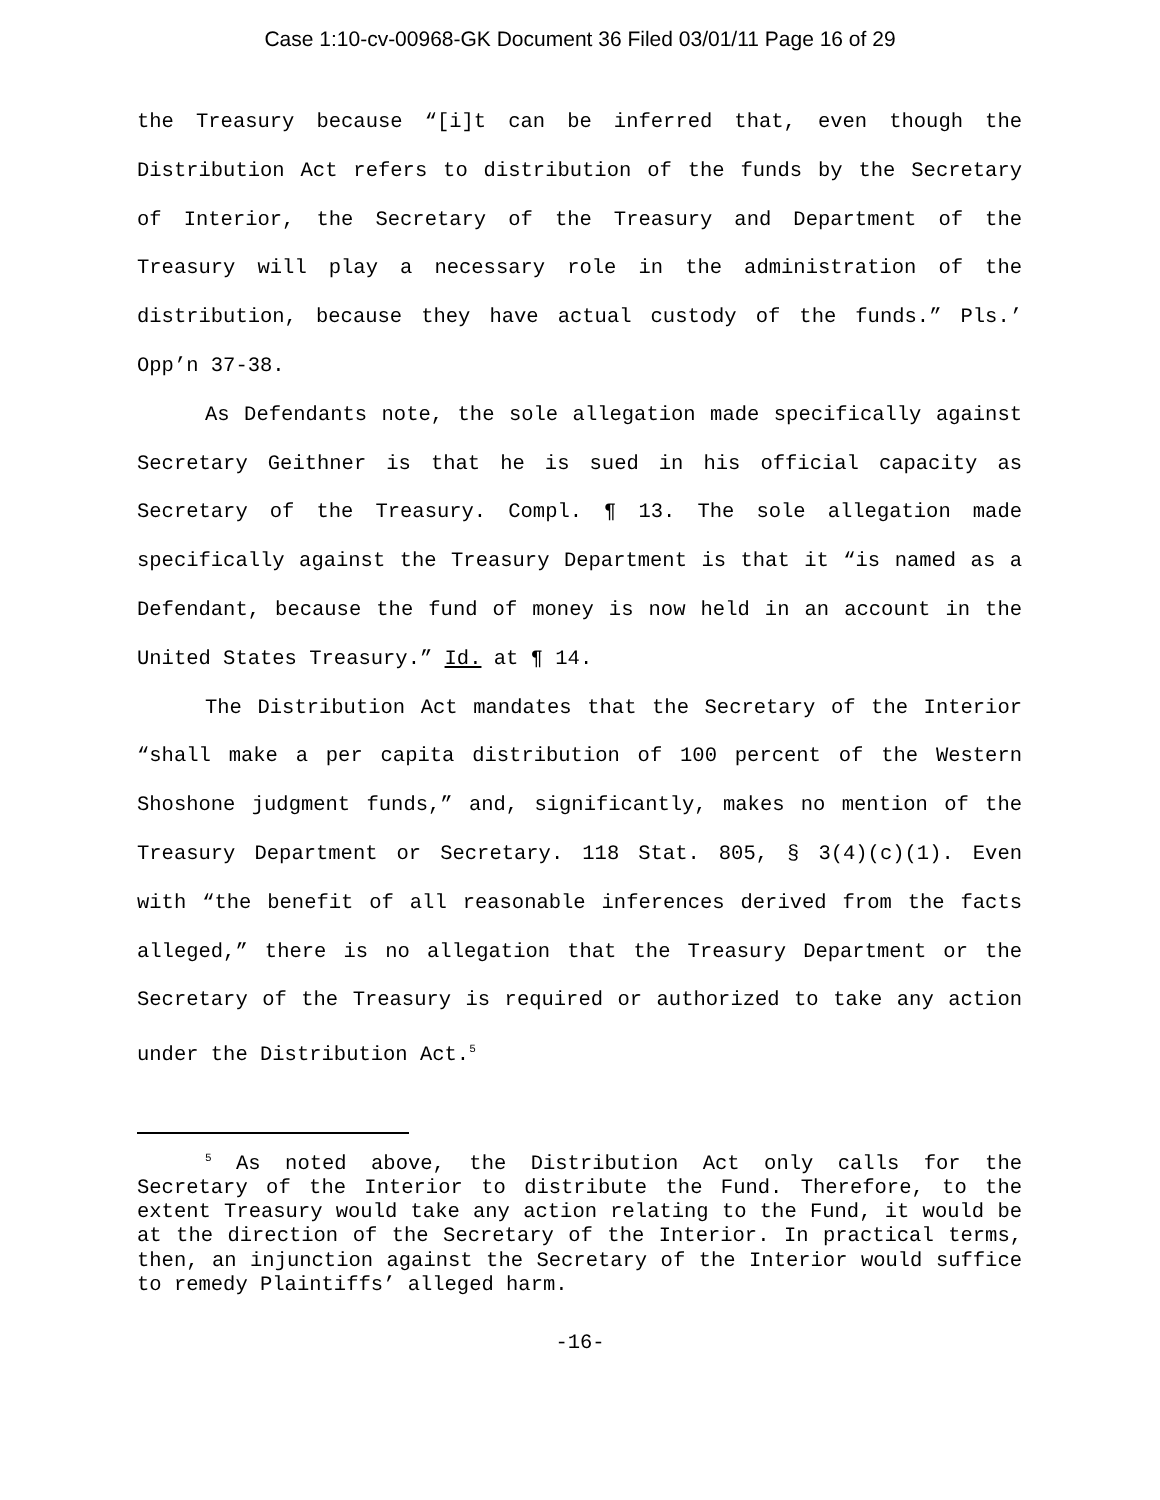Case 1:10-cv-00968-GK Document 36 Filed 03/01/11 Page 16 of 29
the Treasury because “[i]t can be inferred that, even though the Distribution Act refers to distribution of the funds by the Secretary of Interior, the Secretary of the Treasury and Department of the Treasury will play a necessary role in the administration of the distribution, because they have actual custody of the funds.” Pls.’ Opp’n 37-38.
As Defendants note, the sole allegation made specifically against Secretary Geithner is that he is sued in his official capacity as Secretary of the Treasury. Compl. ¶ 13. The sole allegation made specifically against the Treasury Department is that it “is named as a Defendant, because the fund of money is now held in an account in the United States Treasury.” Id. at ¶ 14.
The Distribution Act mandates that the Secretary of the Interior “shall make a per capita distribution of 100 percent of the Western Shoshone judgment funds,” and, significantly, makes no mention of the Treasury Department or Secretary. 118 Stat. 805, § 3(4)(c)(1). Even with “the benefit of all reasonable inferences derived from the facts alleged,” there is no allegation that the Treasury Department or the Secretary of the Treasury is required or authorized to take any action under the Distribution Act.<sup>5</sup>
<sup>5</sup> As noted above, the Distribution Act only calls for the Secretary of the Interior to distribute the Fund. Therefore, to the extent Treasury would take any action relating to the Fund, it would be at the direction of the Secretary of the Interior. In practical terms, then, an injunction against the Secretary of the Interior would suffice to remedy Plaintiffs’ alleged harm.
-16-